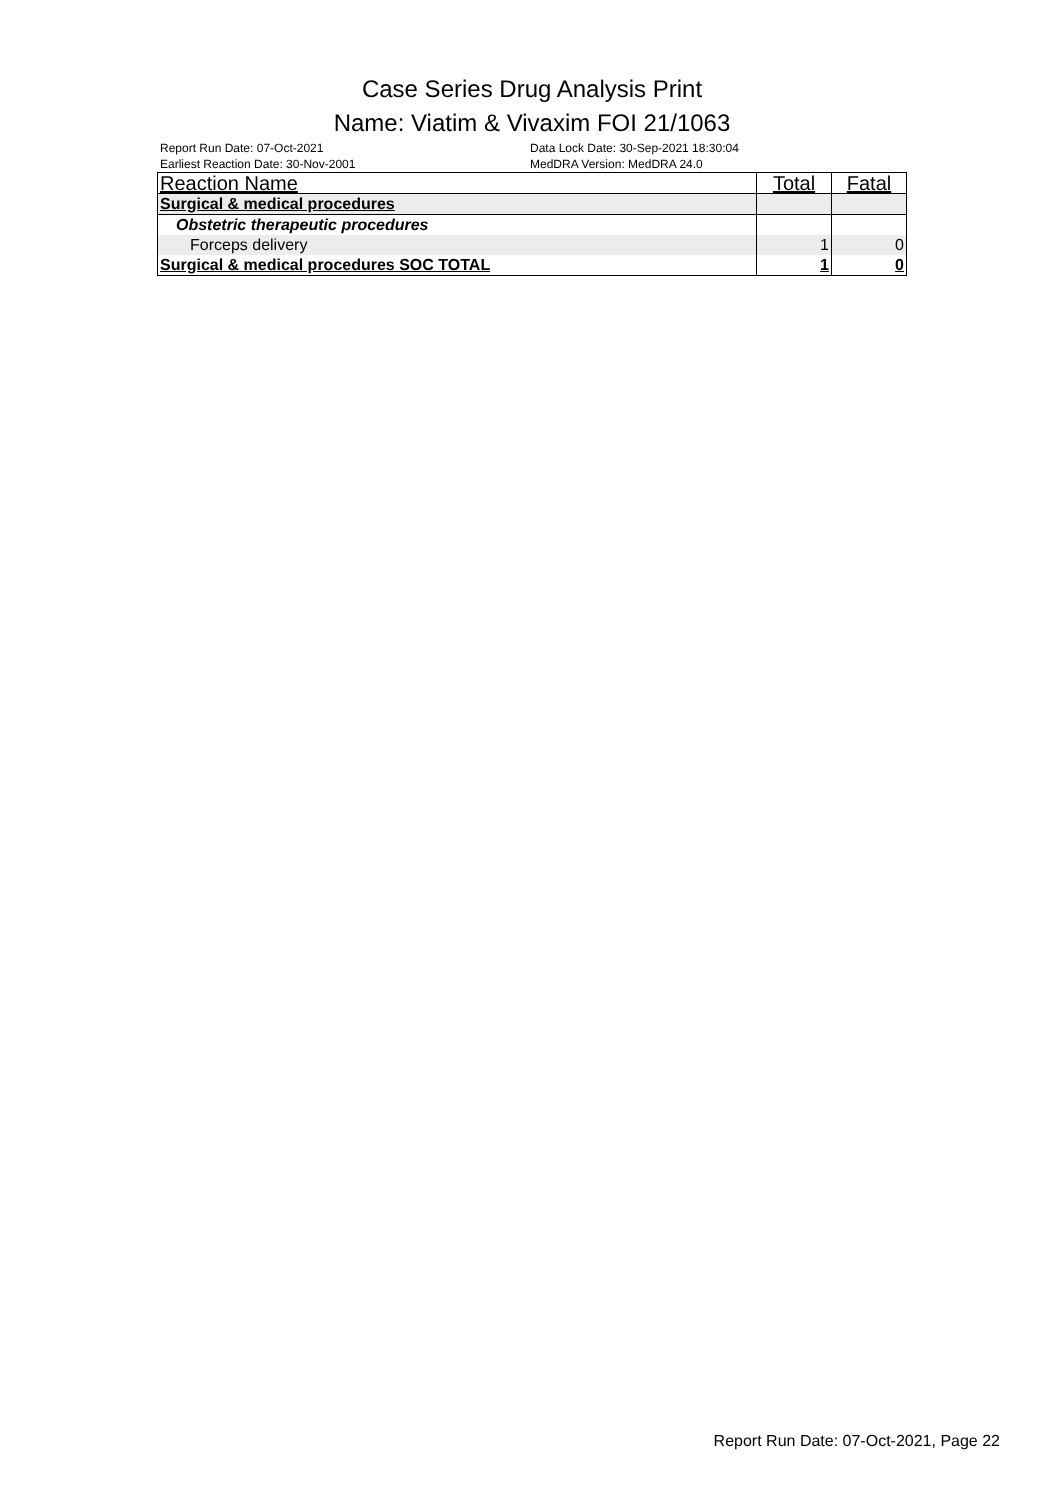Case Series Drug Analysis Print
Name: Viatim & Vivaxim FOI 21/1063
Report Run Date: 07-Oct-2021
Earliest Reaction Date: 30-Nov-2001
Data Lock Date: 30-Sep-2021 18:30:04
MedDRA Version: MedDRA 24.0
| Reaction Name | Total | Fatal |
| --- | --- | --- |
| Surgical & medical procedures | | |
| Obstetric therapeutic procedures | | |
| Forceps delivery | 1 | 0 |
| Surgical & medical procedures SOC TOTAL | 1 | 0 |
Report Run Date: 07-Oct-2021, Page 22